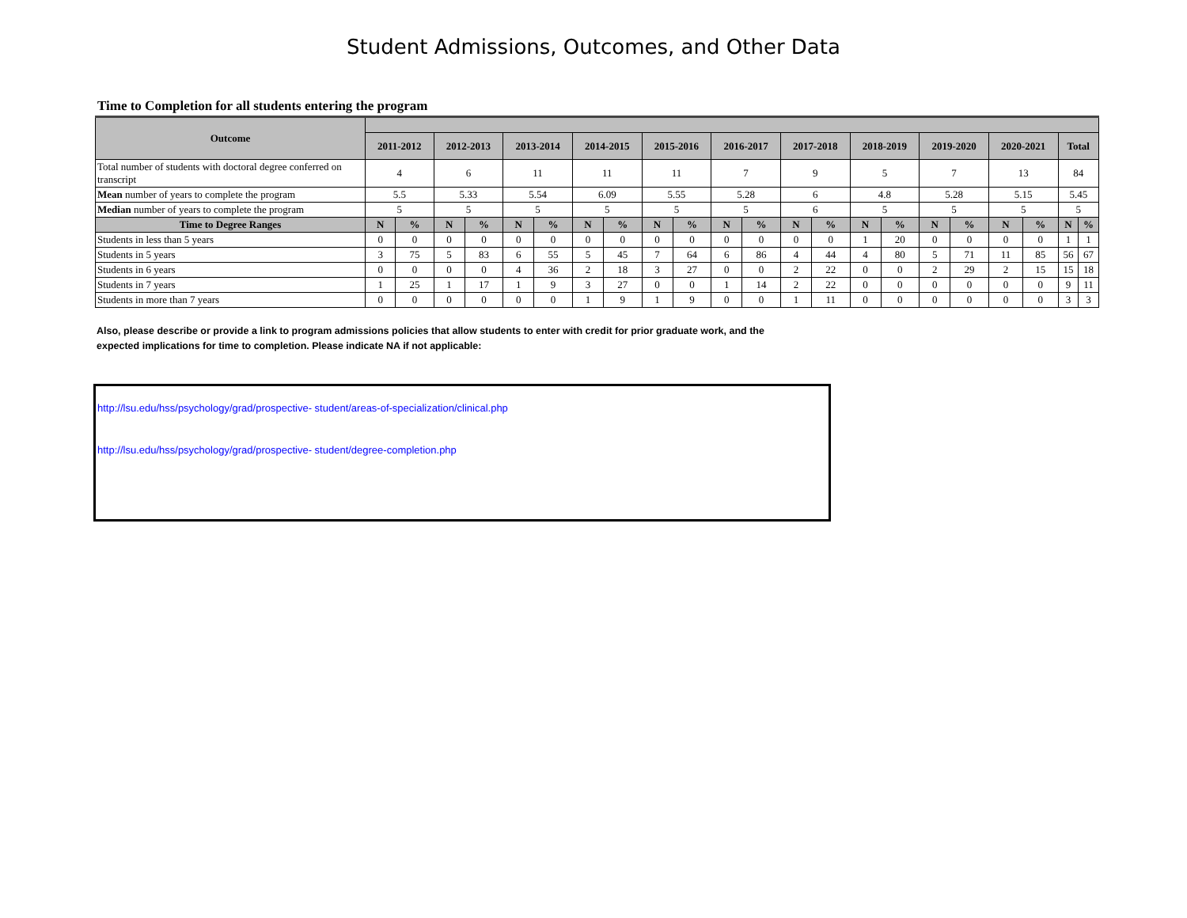Student Admissions, Outcomes, and Other Data
Time to Completion for all students entering the program
| Outcome | | | | | | | | | | | | | | | | | | | | | | |
| --- | --- | --- | --- | --- | --- | --- | --- | --- | --- | --- | --- | --- | --- | --- | --- | --- | --- | --- | --- | --- | --- | --- |
| | 2011-2012 | | 2012-2013 | | 2013-2014 | | 2014-2015 | | 2015-2016 | | 2016-2017 | | 2017-2018 | | 2018-2019 | | 2019-2020 | | 2020-2021 | | Total | |
| Total number of students with doctoral degree conferred on transcript | 4 | | 6 | | 11 | | 11 | | 11 | | 7 | | 9 | | 5 | | 7 | | 13 | | 84 | |
| Mean number of years to complete the program | 5.5 | | 5.33 | | 5.54 | | 6.09 | | 5.55 | | 5.28 | | 6 | | 4.8 | | 5.28 | | 5.15 | | 5.45 | |
| Median number of years to complete the program | 5 | | 5 | | 5 | | 5 | | 5 | | 5 | | 6 | | 5 | | 5 | | 5 | | 5 | |
| Time to Degree Ranges | N | % | N | % | N | % | N | % | N | % | N | % | N | % | N | % | N | % | N | % | N | % |
| Students in less than 5 years | 0 | 0 | 0 | 0 | 0 | 0 | 0 | 0 | 0 | 0 | 0 | 0 | 0 | 0 | 1 | 20 | 0 | 0 | 0 | 0 | 1 | 1 |
| Students in 5 years | 3 | 75 | 5 | 83 | 6 | 55 | 5 | 45 | 7 | 64 | 6 | 86 | 4 | 44 | 4 | 80 | 5 | 71 | 11 | 85 | 56 | 67 |
| Students in 6 years | 0 | 0 | 0 | 0 | 4 | 36 | 2 | 18 | 3 | 27 | 0 | 0 | 2 | 22 | 0 | 0 | 2 | 29 | 2 | 15 | 15 | 18 |
| Students in 7 years | 1 | 25 | 1 | 17 | 1 | 9 | 3 | 27 | 0 | 0 | 1 | 14 | 2 | 22 | 0 | 0 | 0 | 0 | 0 | 0 | 9 | 11 |
| Students in more than 7 years | 0 | 0 | 0 | 0 | 0 | 0 | 1 | 9 | 1 | 9 | 0 | 0 | 1 | 11 | 0 | 0 | 0 | 0 | 0 | 0 | 3 | 3 |
Also, please describe or provide a link to program admissions policies that allow students to enter with credit for prior graduate work, and the
expected implications for time to completion. Please indicate NA if not applicable:
http://lsu.edu/hss/psychology/grad/prospective- student/areas-of-specialization/clinical.php
http://lsu.edu/hss/psychology/grad/prospective- student/degree-completion.php